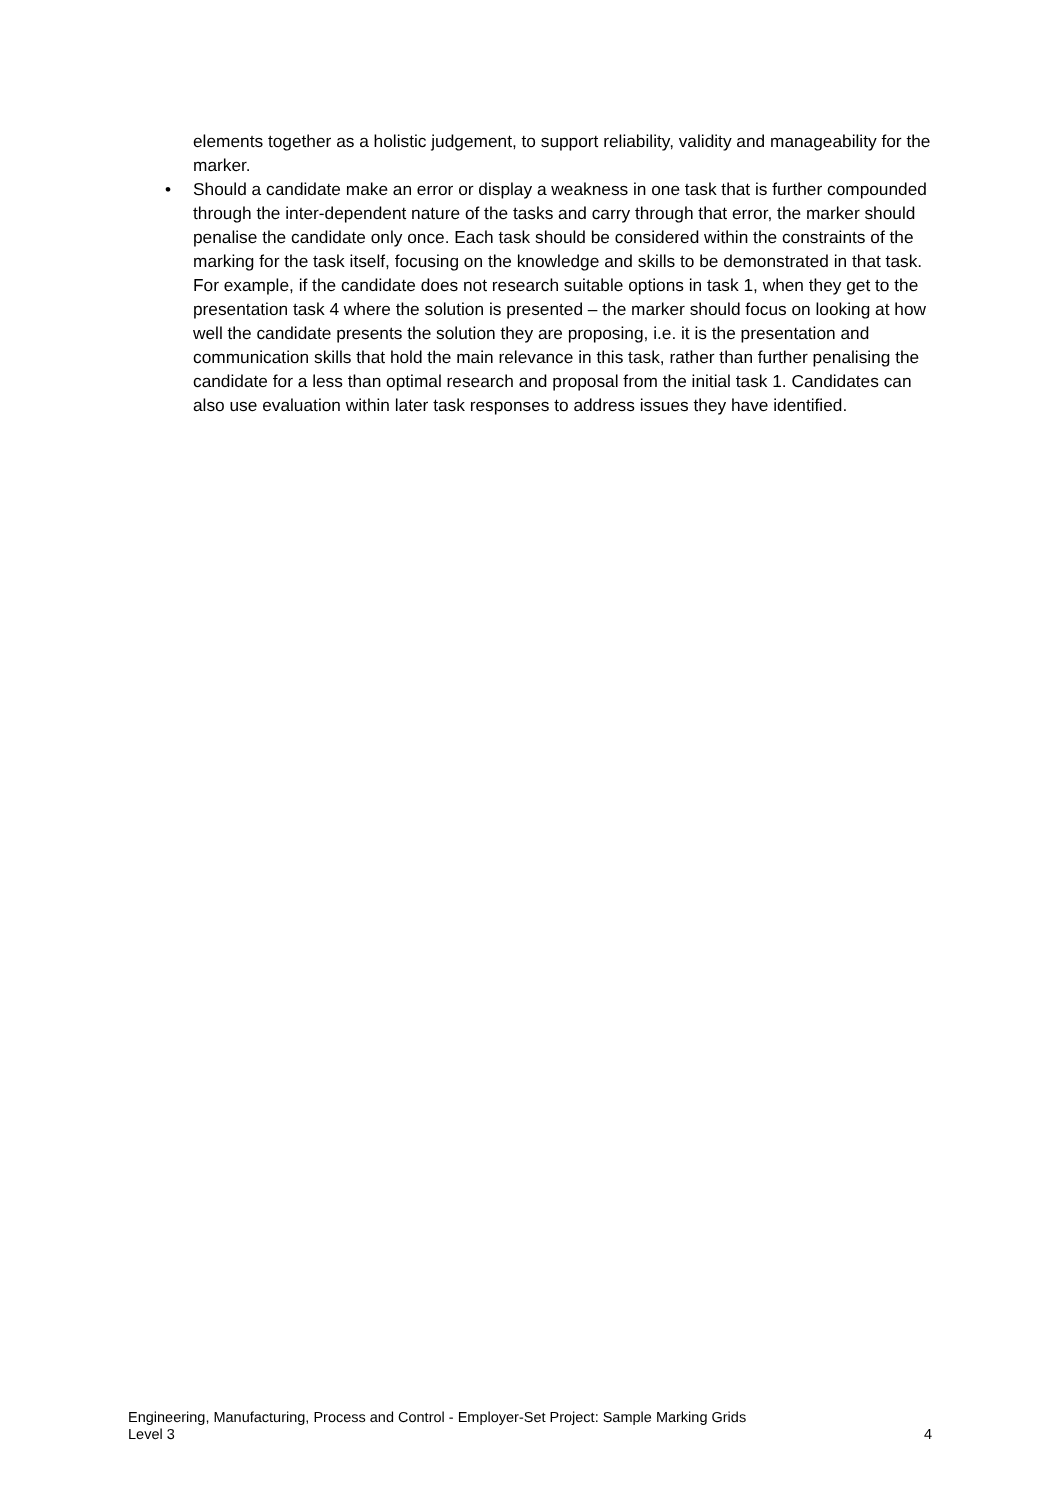elements together as a holistic judgement, to support reliability, validity and manageability for the marker.
• Should a candidate make an error or display a weakness in one task that is further compounded through the inter-dependent nature of the tasks and carry through that error, the marker should penalise the candidate only once. Each task should be considered within the constraints of the marking for the task itself, focusing on the knowledge and skills to be demonstrated in that task. For example, if the candidate does not research suitable options in task 1, when they get to the presentation task 4 where the solution is presented – the marker should focus on looking at how well the candidate presents the solution they are proposing, i.e. it is the presentation and communication skills that hold the main relevance in this task, rather than further penalising the candidate for a less than optimal research and proposal from the initial task 1. Candidates can also use evaluation within later task responses to address issues they have identified.
Engineering, Manufacturing, Process and Control - Employer-Set Project: Sample Marking Grids
Level 3 4